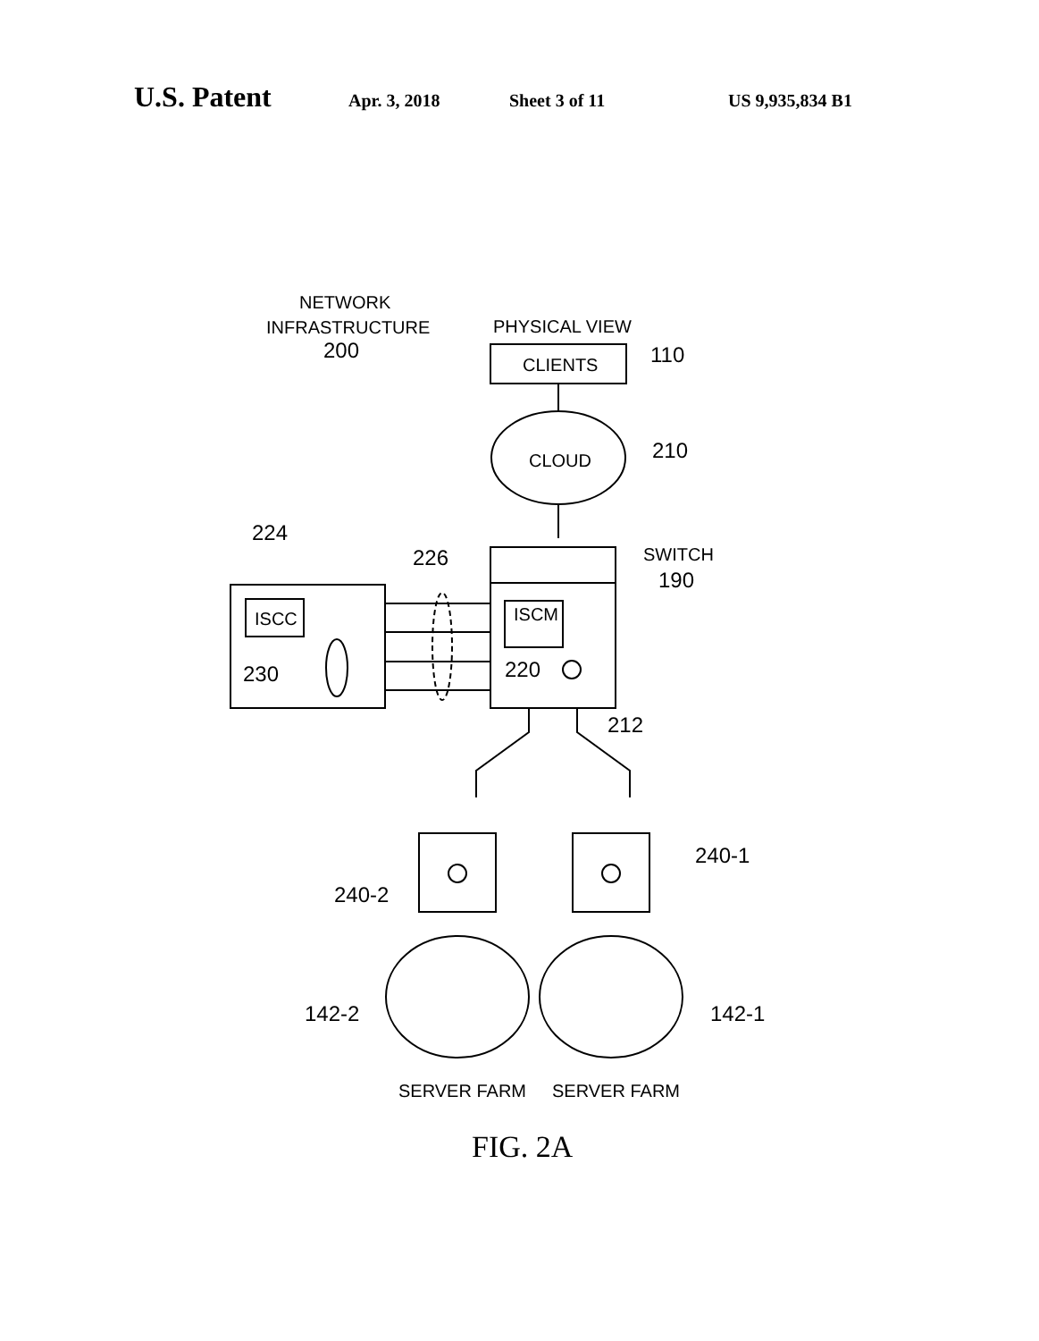U.S. Patent Apr. 3, 2018 Sheet 3 of 11 US 9,935,834 B1
NETWORK
INFRASTRUCTURE
200
PHYSICAL VIEW
CLIENTS
110
CLOUD
210
224
226
SWITCH
190
ISCC
ISCM
230
220
212
240-1
240-2
142-2
142-1
SERVER FARM
SERVER FARM
FIG. 2A